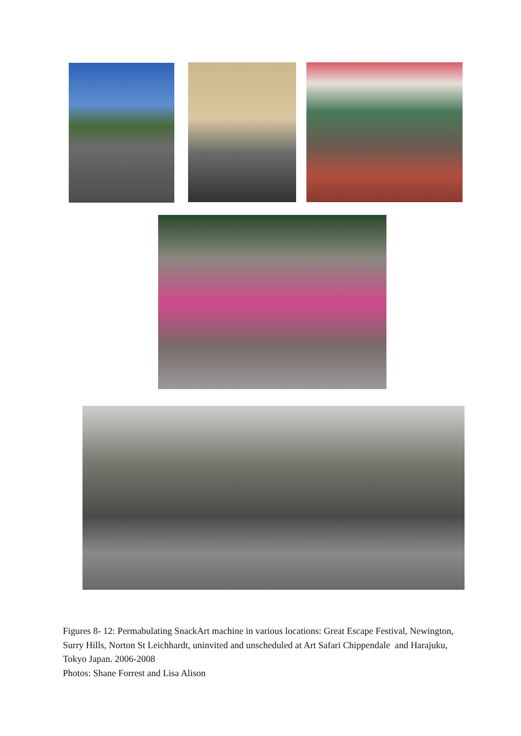Figures 8- 12: Permabulating SnackArt machine in various locations: Great Escape Festival, Newington, Surry Hills, Norton St Leichhardt, uninvited and unscheduled at Art Safari Chippendale and Harajuku, Tokyo Japan. 2006-2008
Photos: Shane Forrest and Lisa Alison